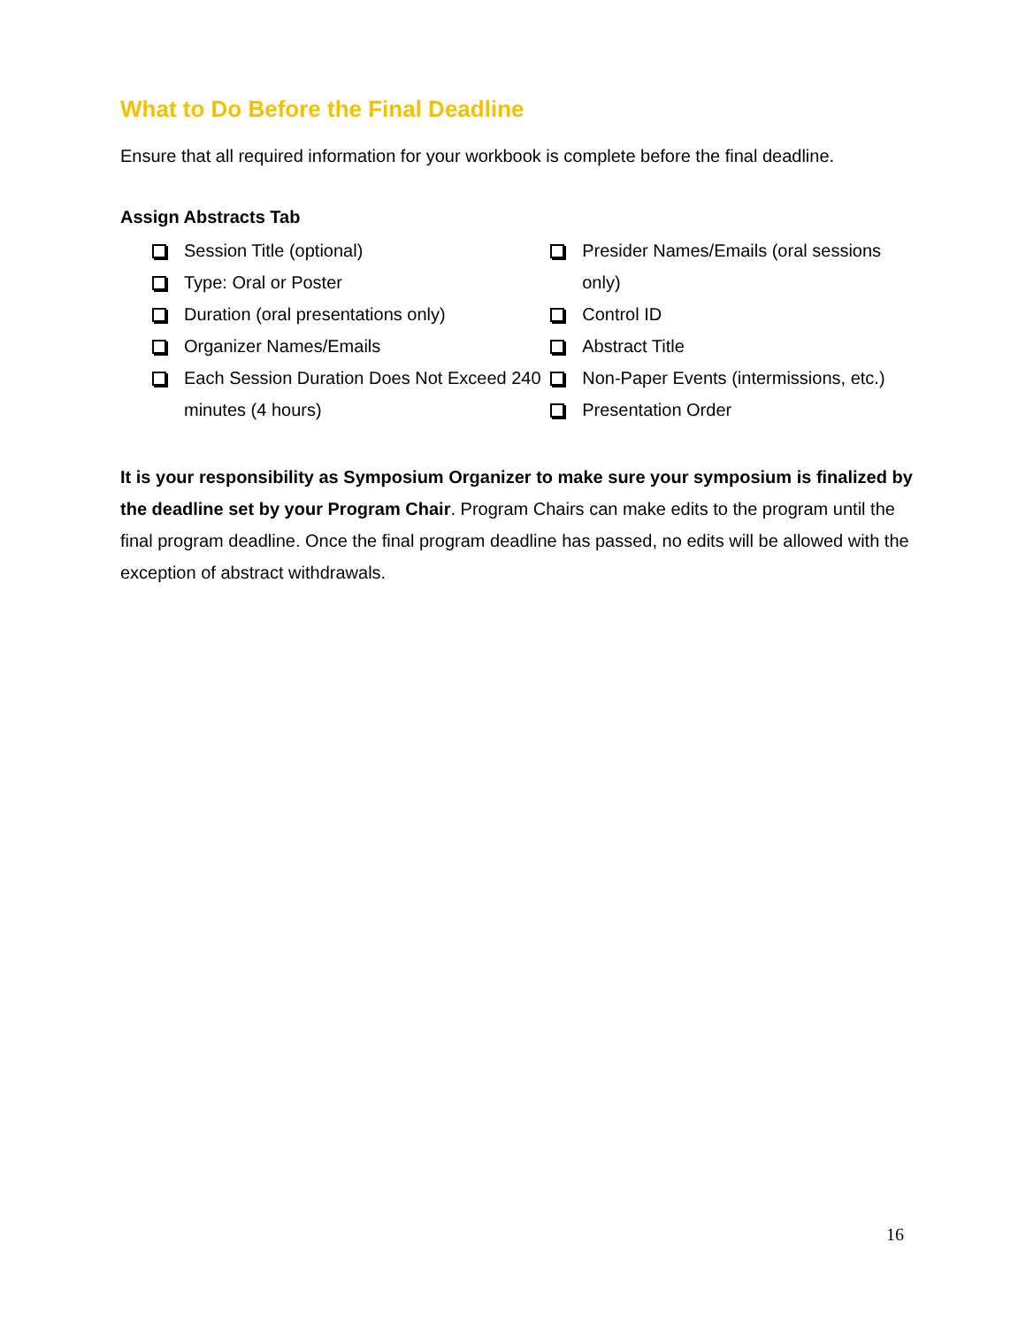What to Do Before the Final Deadline
Ensure that all required information for your workbook is complete before the final deadline.
Assign Abstracts Tab
Session Title (optional)
Type: Oral or Poster
Duration (oral presentations only)
Organizer Names/Emails
Each Session Duration Does Not Exceed 240 minutes (4 hours)
Presider Names/Emails (oral sessions only)
Control ID
Abstract Title
Non-Paper Events (intermissions, etc.)
Presentation Order
It is your responsibility as Symposium Organizer to make sure your symposium is finalized by the deadline set by your Program Chair. Program Chairs can make edits to the program until the final program deadline. Once the final program deadline has passed, no edits will be allowed with the exception of abstract withdrawals.
16